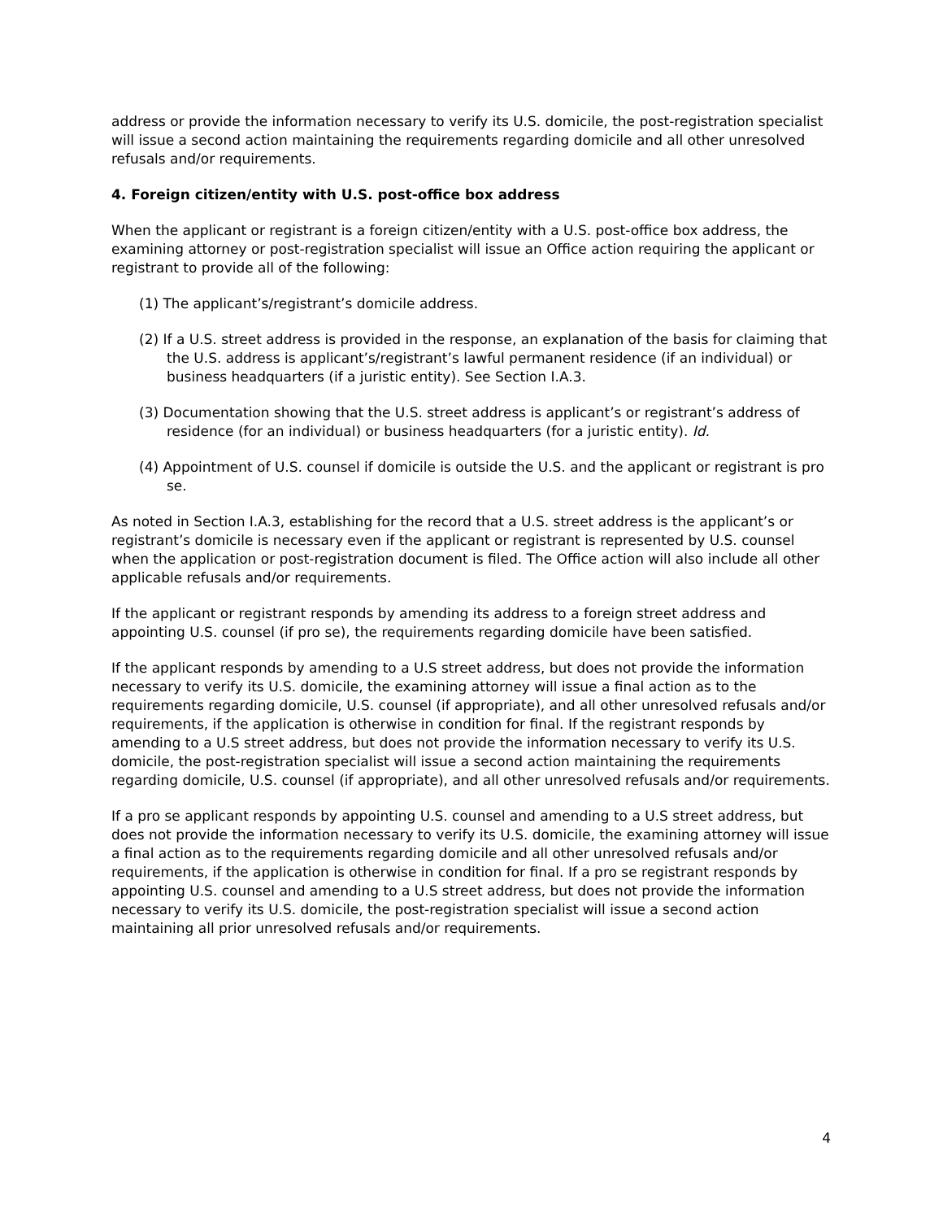address or provide the information necessary to verify its U.S. domicile, the post-registration specialist will issue a second action maintaining the requirements regarding domicile and all other unresolved refusals and/or requirements.
4. Foreign citizen/entity with U.S. post-office box address
When the applicant or registrant is a foreign citizen/entity with a U.S. post-office box address, the examining attorney or post-registration specialist will issue an Office action requiring the applicant or registrant to provide all of the following:
(1) The applicant’s/registrant’s domicile address.
(2) If a U.S. street address is provided in the response, an explanation of the basis for claiming that the U.S. address is applicant’s/registrant’s lawful permanent residence (if an individual) or business headquarters (if a juristic entity). See Section I.A.3.
(3) Documentation showing that the U.S. street address is applicant’s or registrant’s address of residence (for an individual) or business headquarters (for a juristic entity). Id.
(4) Appointment of U.S. counsel if domicile is outside the U.S. and the applicant or registrant is pro se.
As noted in Section I.A.3, establishing for the record that a U.S. street address is the applicant’s or registrant’s domicile is necessary even if the applicant or registrant is represented by U.S. counsel when the application or post-registration document is filed. The Office action will also include all other applicable refusals and/or requirements.
If the applicant or registrant responds by amending its address to a foreign street address and appointing U.S. counsel (if pro se), the requirements regarding domicile have been satisfied.
If the applicant responds by amending to a U.S street address, but does not provide the information necessary to verify its U.S. domicile, the examining attorney will issue a final action as to the requirements regarding domicile, U.S. counsel (if appropriate), and all other unresolved refusals and/or requirements, if the application is otherwise in condition for final. If the registrant responds by amending to a U.S street address, but does not provide the information necessary to verify its U.S. domicile, the post-registration specialist will issue a second action maintaining the requirements regarding domicile, U.S. counsel (if appropriate), and all other unresolved refusals and/or requirements.
If a pro se applicant responds by appointing U.S. counsel and amending to a U.S street address, but does not provide the information necessary to verify its U.S. domicile, the examining attorney will issue a final action as to the requirements regarding domicile and all other unresolved refusals and/or requirements, if the application is otherwise in condition for final. If a pro se registrant responds by appointing U.S. counsel and amending to a U.S street address, but does not provide the information necessary to verify its U.S. domicile, the post-registration specialist will issue a second action maintaining all prior unresolved refusals and/or requirements.
4